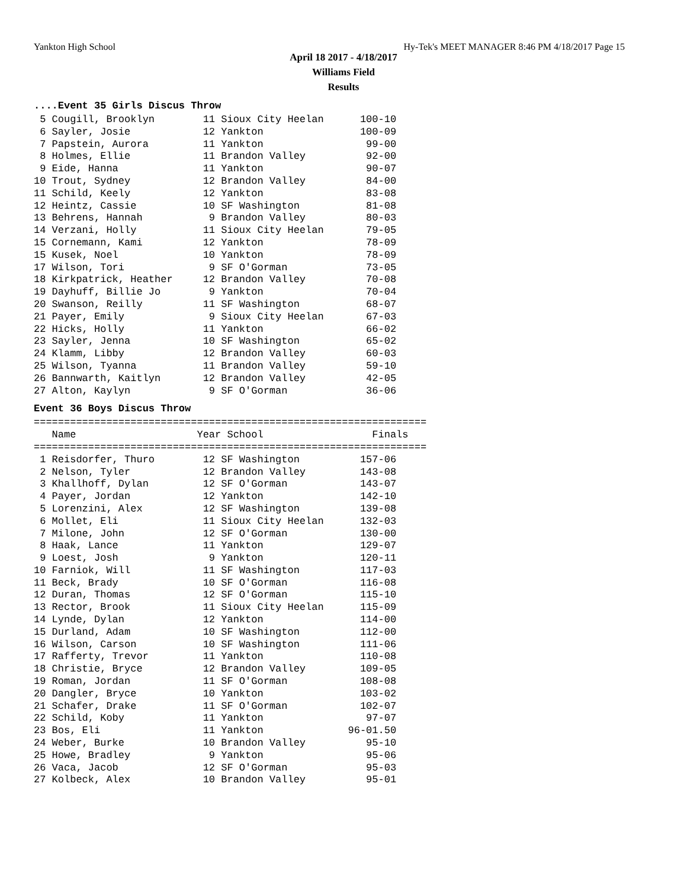Yankton High School Hy-Tek's MEET MANAGER 8:46 PM 4/18/2017 Page 15
April 18 2017 - 4/18/2017
Williams Field
Results
....Event 35 Girls Discus Throw
 5 Cougill, Brooklyn        11 Sioux City Heelan      100-10
 6 Sayler, Josie            12 Yankton                100-09
 7 Papstein, Aurora         11 Yankton                 99-00
 8 Holmes, Ellie            11 Brandon Valley          92-00
 9 Eide, Hanna              11 Yankton                 90-07
10 Trout, Sydney            12 Brandon Valley          84-00
11 Schild, Keely            12 Yankton                 83-08
12 Heintz, Cassie           10 SF Washington           81-08
13 Behrens, Hannah           9 Brandon Valley          80-03
14 Verzani, Holly           11 Sioux City Heelan       79-05
15 Cornemann, Kami          12 Yankton                 78-09
15 Kusek, Noel              10 Yankton                 78-09
17 Wilson, Tori              9 SF O'Gorman             73-05
18 Kirkpatrick, Heather     12 Brandon Valley          70-08
19 Dayhuff, Billie Jo        9 Yankton                 70-04
20 Swanson, Reilly          11 SF Washington           68-07
21 Payer, Emily              9 Sioux City Heelan       67-03
22 Hicks, Holly             11 Yankton                 66-02
23 Sayler, Jenna            10 SF Washington           65-02
24 Klamm, Libby             12 Brandon Valley          60-03
25 Wilson, Tyanna           11 Brandon Valley          59-10
26 Bannwarth, Kaitlyn       12 Brandon Valley          42-05
27 Alton, Kaylyn             9 SF O'Gorman             36-06
Event 36 Boys Discus Throw
=================================================================
   Name                    Year School                  Finals
=================================================================
 1 Reisdorfer, Thuro        12 SF Washington          157-06
 2 Nelson, Tyler            12 Brandon Valley         143-08
 3 Khallhoff, Dylan         12 SF O'Gorman            143-07
 4 Payer, Jordan            12 Yankton                142-10
 5 Lorenzini, Alex          12 SF Washington          139-08
 6 Mollet, Eli              11 Sioux City Heelan      132-03
 7 Milone, John             12 SF O'Gorman            130-00
 8 Haak, Lance              11 Yankton                129-07
 9 Loest, Josh               9 Yankton                120-11
10 Farniok, Will            11 SF Washington          117-03
11 Beck, Brady              10 SF O'Gorman            116-08
12 Duran, Thomas            12 SF O'Gorman            115-10
13 Rector, Brook            11 Sioux City Heelan      115-09
14 Lynde, Dylan             12 Yankton                114-00
15 Durland, Adam            10 SF Washington          112-00
16 Wilson, Carson           10 SF Washington          111-06
17 Rafferty, Trevor         11 Yankton                110-08
18 Christie, Bryce          12 Brandon Valley         109-05
19 Roman, Jordan            11 SF O'Gorman            108-08
20 Dangler, Bryce           10 Yankton                103-02
21 Schafer, Drake           11 SF O'Gorman            102-07
22 Schild, Koby             11 Yankton                 97-07
23 Bos, Eli                 11 Yankton              96-01.50
24 Weber, Burke             10 Brandon Valley          95-10
25 Howe, Bradley             9 Yankton                 95-06
26 Vaca, Jacob              12 SF O'Gorman             95-03
27 Kolbeck, Alex            10 Brandon Valley          95-01